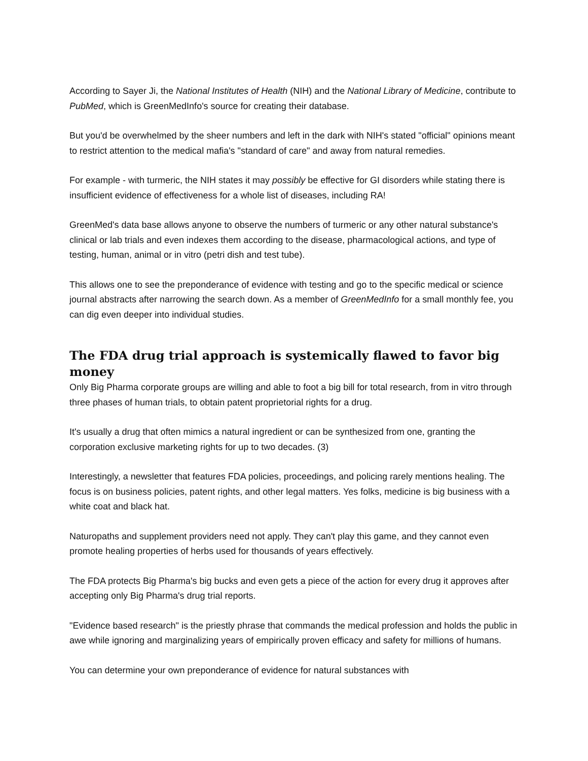According to Sayer Ji, the National Institutes of Health (NIH) and the National Library of Medicine, contribute to PubMed, which is GreenMedInfo's source for creating their database.
But you'd be overwhelmed by the sheer numbers and left in the dark with NIH's stated "official" opinions meant to restrict attention to the medical mafia's "standard of care" and away from natural remedies.
For example - with turmeric, the NIH states it may possibly be effective for GI disorders while stating there is insufficient evidence of effectiveness for a whole list of diseases, including RA!
GreenMed's data base allows anyone to observe the numbers of turmeric or any other natural substance's clinical or lab trials and even indexes them according to the disease, pharmacological actions, and type of testing, human, animal or in vitro (petri dish and test tube).
This allows one to see the preponderance of evidence with testing and go to the specific medical or science journal abstracts after narrowing the search down. As a member of GreenMedInfo for a small monthly fee, you can dig even deeper into individual studies.
The FDA drug trial approach is systemically flawed to favor big money
Only Big Pharma corporate groups are willing and able to foot a big bill for total research, from in vitro through three phases of human trials, to obtain patent proprietorial rights for a drug.
It's usually a drug that often mimics a natural ingredient or can be synthesized from one, granting the corporation exclusive marketing rights for up to two decades. (3)
Interestingly, a newsletter that features FDA policies, proceedings, and policing rarely mentions healing. The focus is on business policies, patent rights, and other legal matters. Yes folks, medicine is big business with a white coat and black hat.
Naturopaths and supplement providers need not apply. They can't play this game, and they cannot even promote healing properties of herbs used for thousands of years effectively.
The FDA protects Big Pharma's big bucks and even gets a piece of the action for every drug it approves after accepting only Big Pharma's drug trial reports.
"Evidence based research" is the priestly phrase that commands the medical profession and holds the public in awe while ignoring and marginalizing years of empirically proven efficacy and safety for millions of humans.
You can determine your own preponderance of evidence for natural substances with